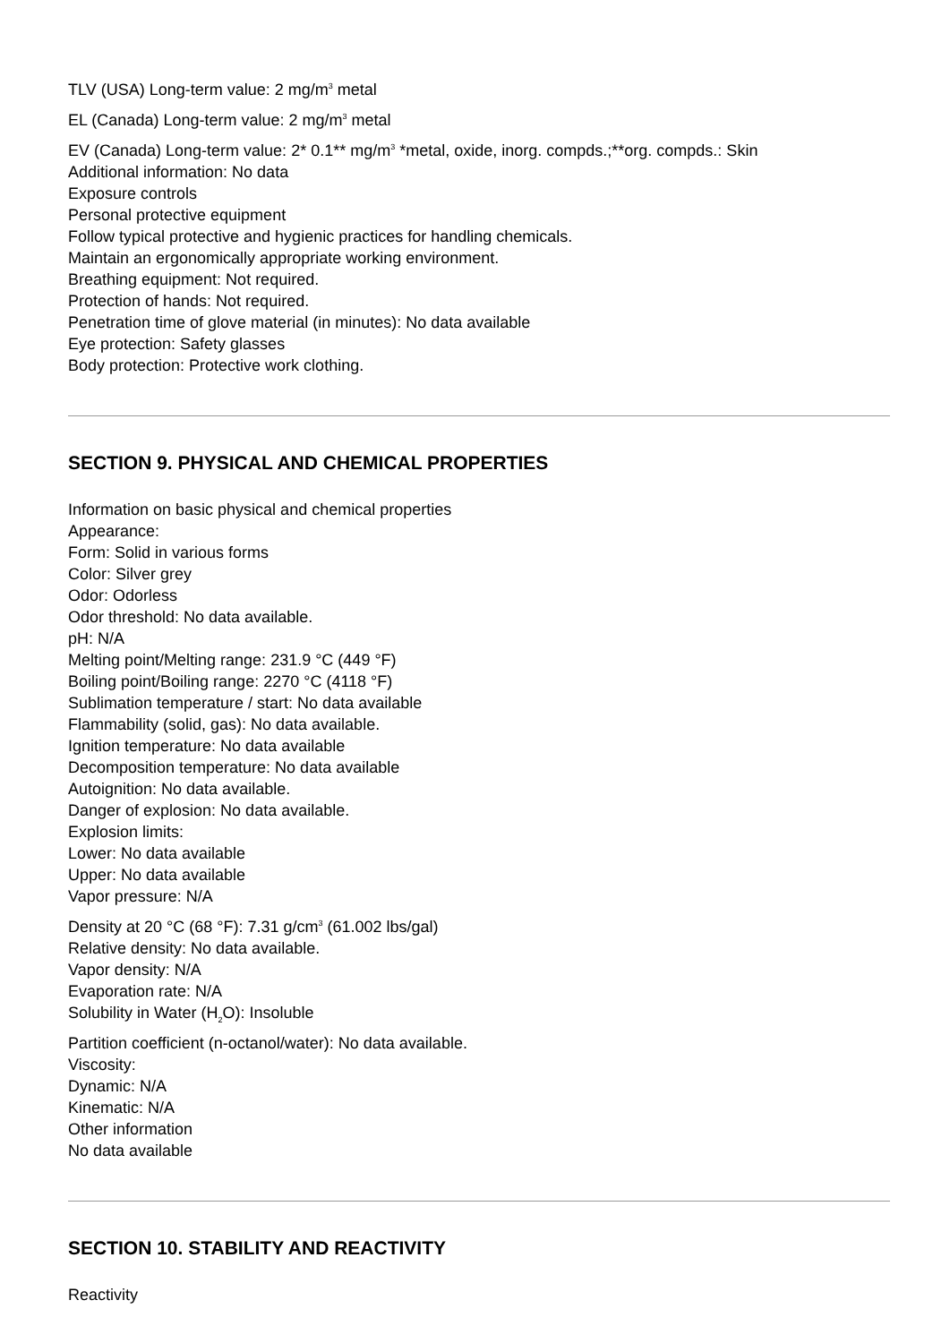TLV (USA) Long-term value: 2 mg/m<sup>3</sup> metal
EL (Canada) Long-term value: 2 mg/m<sup>3</sup> metal
EV (Canada) Long-term value: 2* 0.1** mg/m<sup>3</sup> *metal, oxide, inorg. compds.;**org. compds.: Skin
Additional information: No data
Exposure controls
Personal protective equipment
Follow typical protective and hygienic practices for handling chemicals.
Maintain an ergonomically appropriate working environment.
Breathing equipment: Not required.
Protection of hands: Not required.
Penetration time of glove material (in minutes): No data available
Eye protection: Safety glasses
Body protection: Protective work clothing.
SECTION 9. PHYSICAL AND CHEMICAL PROPERTIES
Information on basic physical and chemical properties
Appearance:
Form: Solid in various forms
Color: Silver grey
Odor: Odorless
Odor threshold: No data available.
pH: N/A
Melting point/Melting range: 231.9 °C (449 °F)
Boiling point/Boiling range: 2270 °C (4118 °F)
Sublimation temperature / start: No data available
Flammability (solid, gas): No data available.
Ignition temperature: No data available
Decomposition temperature: No data available
Autoignition: No data available.
Danger of explosion: No data available.
Explosion limits:
Lower: No data available
Upper: No data available
Vapor pressure: N/A
Density at 20 °C (68 °F): 7.31 g/cm<sup>3</sup> (61.002 lbs/gal)
Relative density: No data available.
Vapor density: N/A
Evaporation rate: N/A
Solubility in Water (H<sub>2</sub>O): Insoluble
Partition coefficient (n-octanol/water): No data available.
Viscosity:
Dynamic: N/A
Kinematic: N/A
Other information
No data available
SECTION 10. STABILITY AND REACTIVITY
Reactivity